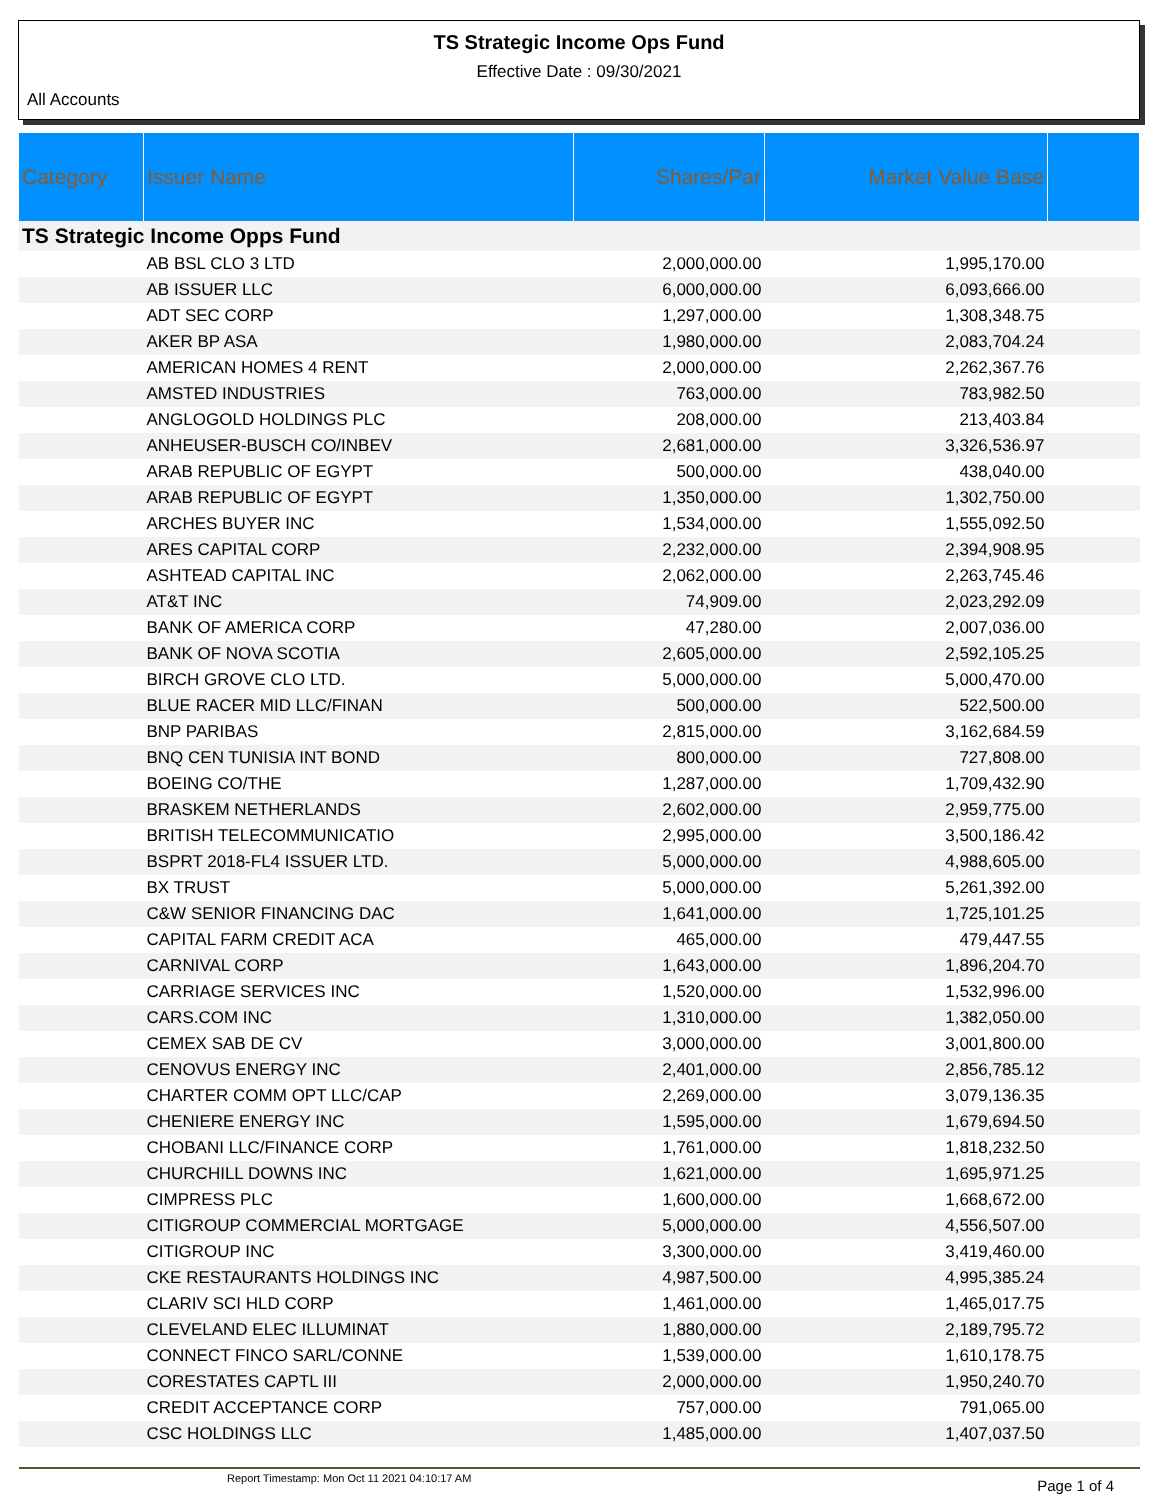TS Strategic Income Ops Fund
Effective Date : 09/30/2021
All Accounts
| Category | Issuer Name | Shares/Par | Market Value Base | |
| --- | --- | --- | --- | --- |
| TS Strategic Income Opps Fund | | | | |
| | AB BSL CLO 3 LTD | 2,000,000.00 | 1,995,170.00 | |
| | AB ISSUER LLC | 6,000,000.00 | 6,093,666.00 | |
| | ADT SEC CORP | 1,297,000.00 | 1,308,348.75 | |
| | AKER BP ASA | 1,980,000.00 | 2,083,704.24 | |
| | AMERICAN HOMES 4 RENT | 2,000,000.00 | 2,262,367.76 | |
| | AMSTED INDUSTRIES | 763,000.00 | 783,982.50 | |
| | ANGLOGOLD HOLDINGS PLC | 208,000.00 | 213,403.84 | |
| | ANHEUSER-BUSCH CO/INBEV | 2,681,000.00 | 3,326,536.97 | |
| | ARAB REPUBLIC OF EGYPT | 500,000.00 | 438,040.00 | |
| | ARAB REPUBLIC OF EGYPT | 1,350,000.00 | 1,302,750.00 | |
| | ARCHES BUYER INC | 1,534,000.00 | 1,555,092.50 | |
| | ARES CAPITAL CORP | 2,232,000.00 | 2,394,908.95 | |
| | ASHTEAD CAPITAL INC | 2,062,000.00 | 2,263,745.46 | |
| | AT&T INC | 74,909.00 | 2,023,292.09 | |
| | BANK OF AMERICA CORP | 47,280.00 | 2,007,036.00 | |
| | BANK OF NOVA SCOTIA | 2,605,000.00 | 2,592,105.25 | |
| | BIRCH GROVE CLO LTD. | 5,000,000.00 | 5,000,470.00 | |
| | BLUE RACER MID LLC/FINAN | 500,000.00 | 522,500.00 | |
| | BNP PARIBAS | 2,815,000.00 | 3,162,684.59 | |
| | BNQ CEN TUNISIA INT BOND | 800,000.00 | 727,808.00 | |
| | BOEING CO/THE | 1,287,000.00 | 1,709,432.90 | |
| | BRASKEM NETHERLANDS | 2,602,000.00 | 2,959,775.00 | |
| | BRITISH TELECOMMUNICATIO | 2,995,000.00 | 3,500,186.42 | |
| | BSPRT 2018-FL4 ISSUER LTD. | 5,000,000.00 | 4,988,605.00 | |
| | BX TRUST | 5,000,000.00 | 5,261,392.00 | |
| | C&W SENIOR FINANCING DAC | 1,641,000.00 | 1,725,101.25 | |
| | CAPITAL FARM CREDIT ACA | 465,000.00 | 479,447.55 | |
| | CARNIVAL CORP | 1,643,000.00 | 1,896,204.70 | |
| | CARRIAGE SERVICES INC | 1,520,000.00 | 1,532,996.00 | |
| | CARS.COM INC | 1,310,000.00 | 1,382,050.00 | |
| | CEMEX SAB DE CV | 3,000,000.00 | 3,001,800.00 | |
| | CENOVUS ENERGY INC | 2,401,000.00 | 2,856,785.12 | |
| | CHARTER COMM OPT LLC/CAP | 2,269,000.00 | 3,079,136.35 | |
| | CHENIERE ENERGY INC | 1,595,000.00 | 1,679,694.50 | |
| | CHOBANI LLC/FINANCE CORP | 1,761,000.00 | 1,818,232.50 | |
| | CHURCHILL DOWNS INC | 1,621,000.00 | 1,695,971.25 | |
| | CIMPRESS PLC | 1,600,000.00 | 1,668,672.00 | |
| | CITIGROUP COMMERCIAL MORTGAGE | 5,000,000.00 | 4,556,507.00 | |
| | CITIGROUP INC | 3,300,000.00 | 3,419,460.00 | |
| | CKE RESTAURANTS HOLDINGS INC | 4,987,500.00 | 4,995,385.24 | |
| | CLARIV SCI HLD CORP | 1,461,000.00 | 1,465,017.75 | |
| | CLEVELAND ELEC ILLUMINAT | 1,880,000.00 | 2,189,795.72 | |
| | CONNECT FINCO SARL/CONNE | 1,539,000.00 | 1,610,178.75 | |
| | CORESTATES CAPTL III | 2,000,000.00 | 1,950,240.70 | |
| | CREDIT ACCEPTANCE CORP | 757,000.00 | 791,065.00 | |
| | CSC HOLDINGS LLC | 1,485,000.00 | 1,407,037.50 | |
Report Timestamp: Mon Oct 11 2021 04:10:17 AM Page 1 of 4